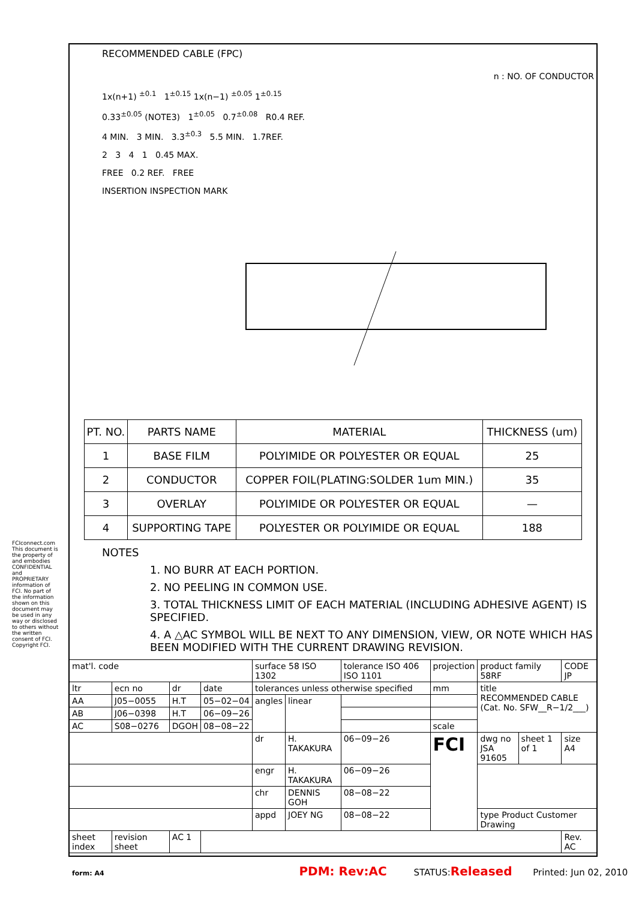FCIconnect.com
This document is the property of and embodies CONFIDENTIAL and PROPRIETARY information of FCI. No part of the information shown on this document may be used in any way or disclosed to others without the written consent of FCI. Copyright FCI.
RECOMMENDED CABLE (FPC)
n : NO. OF CONDUCTOR
1x(n+1) <sup>±0.1</sup> 1<sup>±0.15</sup> 1x(n−1) <sup>±0.05</sup> 1<sup>±0.15</sup>
0.33<sup>±0.05</sup> (NOTE3) 1<sup>±0.05</sup> 0.7<sup>±0.08</sup> R0.4 REF.
4 MIN. 3 MIN. 3.3<sup>±0.3</sup> 5.5 MIN. 1.7REF.
2 3 4 1 0.45 MAX.
FREE 0.2 REF. FREE
INSERTION INSPECTION MARK
| PT. NO. | PARTS NAME | MATERIAL | THICKNESS (um) |
| --- | --- | --- | --- |
| 1 | BASE FILM | POLYIMIDE OR POLYESTER OR EQUAL | 25 |
| 2 | CONDUCTOR | COPPER FOIL(PLATING:SOLDER 1um MIN.) | 35 |
| 3 | OVERLAY | POLYIMIDE OR POLYESTER OR EQUAL | — |
| 4 | SUPPORTING TAPE | POLYESTER OR POLYIMIDE OR EQUAL | 188 |
NOTES
1. NO BURR AT EACH PORTION.
2. NO PEELING IN COMMON USE.
3. TOTAL THICKNESS LIMIT OF EACH MATERIAL (INCLUDING ADHESIVE AGENT) IS SPECIFIED.
4. A △AC SYMBOL WILL BE NEXT TO ANY DIMENSION, VIEW, OR NOTE WHICH HAS BEEN MODIFIED WITH THE CURRENT DRAWING REVISION.
| mat'l. code | | | | surface 58 ISO 1302 | | tolerance ISO 406 ISO 1101 | projection | product family 58RF | | CODE JP |
| ltr | ecn no | dr | date | tolerances unless otherwise specified | | | mm | title RECOMMENDED CABLE (Cat. No. SFW__R−1/2___) | | |
| AA | J05−0055 | H.T | 05−02−04 | angles | linear | | | | | |
| AB | J06−0398 | H.T | 06−09−26 | | | | | | | |
| AC | S08−0276 | DGOH | 08−08−22 | | | | scale | | | |
| | | | | dr | H. TAKAKURA | 06−09−26 | FCI | dwg no JSA 91605 | sheet 1 of 1 | size A4 |
| | | | | engr | H. TAKAKURA | 06−09−26 | | | | |
| | | | | chr | DENNIS GOH | 08−08−22 | | | | |
| | | | | appd | JOEY NG | 08−08−22 | | type Product Customer Drawing | | |
| sheet index | revision sheet | AC 1 | | | | | | | | Rev. AC |
form: A4 PDM: Rev:AC STATUS:Released Printed: Jun 02, 2010